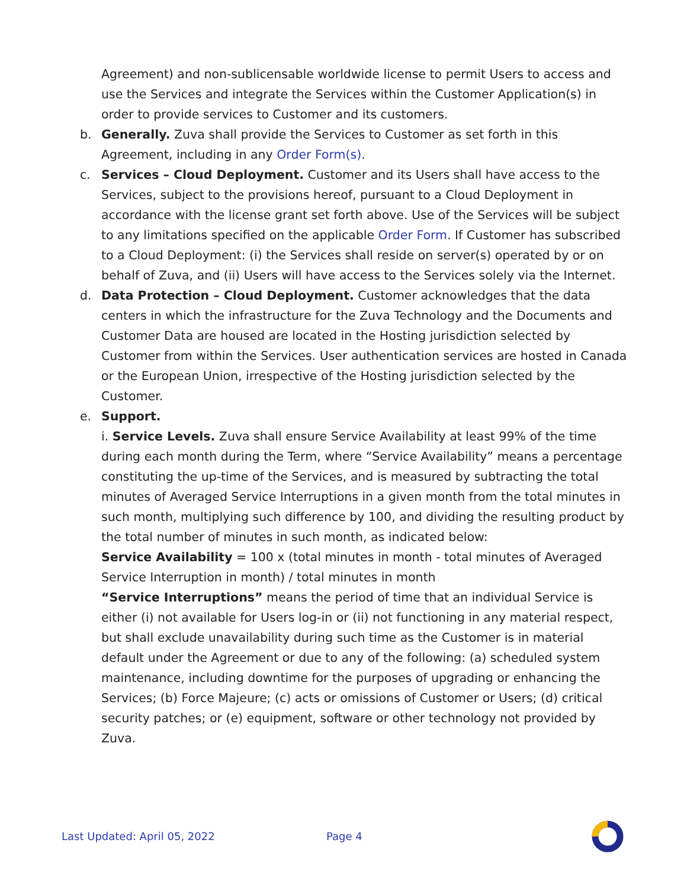Agreement) and non-sublicensable worldwide license to permit Users to access and use the Services and integrate the Services within the Customer Application(s) in order to provide services to Customer and its customers.
b. Generally. Zuva shall provide the Services to Customer as set forth in this Agreement, including in any Order Form(s).
c. Services – Cloud Deployment. Customer and its Users shall have access to the Services, subject to the provisions hereof, pursuant to a Cloud Deployment in accordance with the license grant set forth above. Use of the Services will be subject to any limitations specified on the applicable Order Form. If Customer has subscribed to a Cloud Deployment: (i) the Services shall reside on server(s) operated by or on behalf of Zuva, and (ii) Users will have access to the Services solely via the Internet.
d. Data Protection – Cloud Deployment. Customer acknowledges that the data centers in which the infrastructure for the Zuva Technology and the Documents and Customer Data are housed are located in the Hosting jurisdiction selected by Customer from within the Services. User authentication services are hosted in Canada or the European Union, irrespective of the Hosting jurisdiction selected by the Customer.
e. Support.
i. Service Levels. Zuva shall ensure Service Availability at least 99% of the time during each month during the Term, where “Service Availability” means a percentage constituting the up-time of the Services, and is measured by subtracting the total minutes of Averaged Service Interruptions in a given month from the total minutes in such month, multiplying such difference by 100, and dividing the resulting product by the total number of minutes in such month, as indicated below:
Service Availability = 100 x (total minutes in month - total minutes of Averaged Service Interruption in month) / total minutes in month
“Service Interruptions” means the period of time that an individual Service is either (i) not available for Users log-in or (ii) not functioning in any material respect, but shall exclude unavailability during such time as the Customer is in material default under the Agreement or due to any of the following: (a) scheduled system maintenance, including downtime for the purposes of upgrading or enhancing the Services; (b) Force Majeure; (c) acts or omissions of Customer or Users; (d) critical security patches; or (e) equipment, software or other technology not provided by Zuva.
Last Updated: April 05, 2022 Page 4